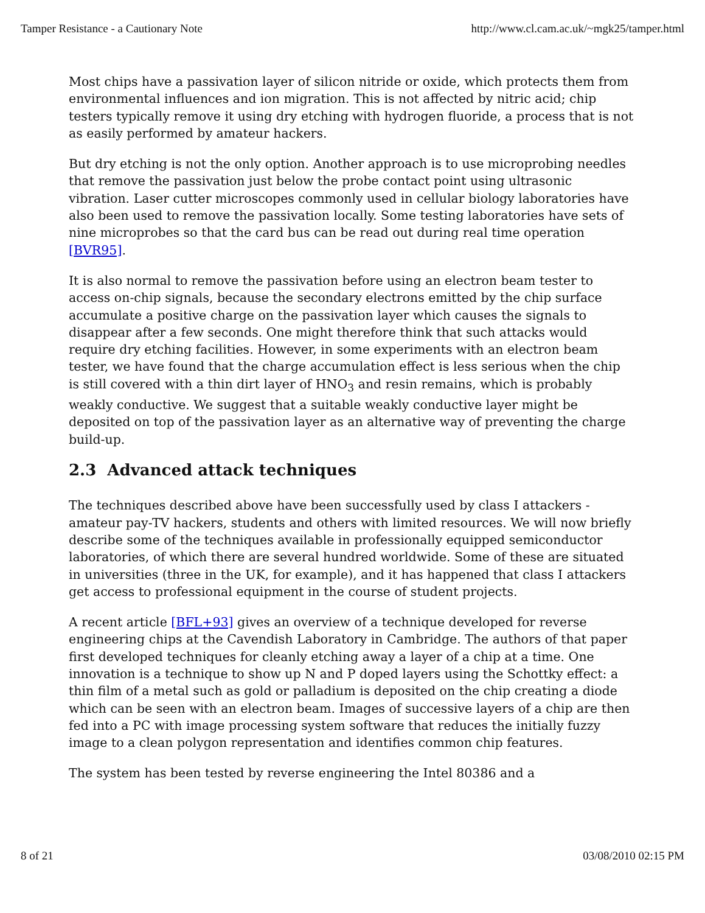Tamper Resistance - a Cautionary Note http://www.cl.cam.ac.uk/~mgk25/tamper.html
Most chips have a passivation layer of silicon nitride or oxide, which protects them from environmental influences and ion migration. This is not affected by nitric acid; chip testers typically remove it using dry etching with hydrogen fluoride, a process that is not as easily performed by amateur hackers.
But dry etching is not the only option. Another approach is to use microprobing needles that remove the passivation just below the probe contact point using ultrasonic vibration. Laser cutter microscopes commonly used in cellular biology laboratories have also been used to remove the passivation locally. Some testing laboratories have sets of nine microprobes so that the card bus can be read out during real time operation [BVR95].
It is also normal to remove the passivation before using an electron beam tester to access on-chip signals, because the secondary electrons emitted by the chip surface accumulate a positive charge on the passivation layer which causes the signals to disappear after a few seconds. One might therefore think that such attacks would require dry etching facilities. However, in some experiments with an electron beam tester, we have found that the charge accumulation effect is less serious when the chip is still covered with a thin dirt layer of HNO<sub>3</sub> and resin remains, which is probably weakly conductive. We suggest that a suitable weakly conductive layer might be deposited on top of the passivation layer as an alternative way of preventing the charge build-up.
2.3 Advanced attack techniques
The techniques described above have been successfully used by class I attackers - amateur pay-TV hackers, students and others with limited resources. We will now briefly describe some of the techniques available in professionally equipped semiconductor laboratories, of which there are several hundred worldwide. Some of these are situated in universities (three in the UK, for example), and it has happened that class I attackers get access to professional equipment in the course of student projects.
A recent article [BFL+93] gives an overview of a technique developed for reverse engineering chips at the Cavendish Laboratory in Cambridge. The authors of that paper first developed techniques for cleanly etching away a layer of a chip at a time. One innovation is a technique to show up N and P doped layers using the Schottky effect: a thin film of a metal such as gold or palladium is deposited on the chip creating a diode which can be seen with an electron beam. Images of successive layers of a chip are then fed into a PC with image processing system software that reduces the initially fuzzy image to a clean polygon representation and identifies common chip features.
The system has been tested by reverse engineering the Intel 80386 and a
8 of 21 03/08/2010 02:15 PM